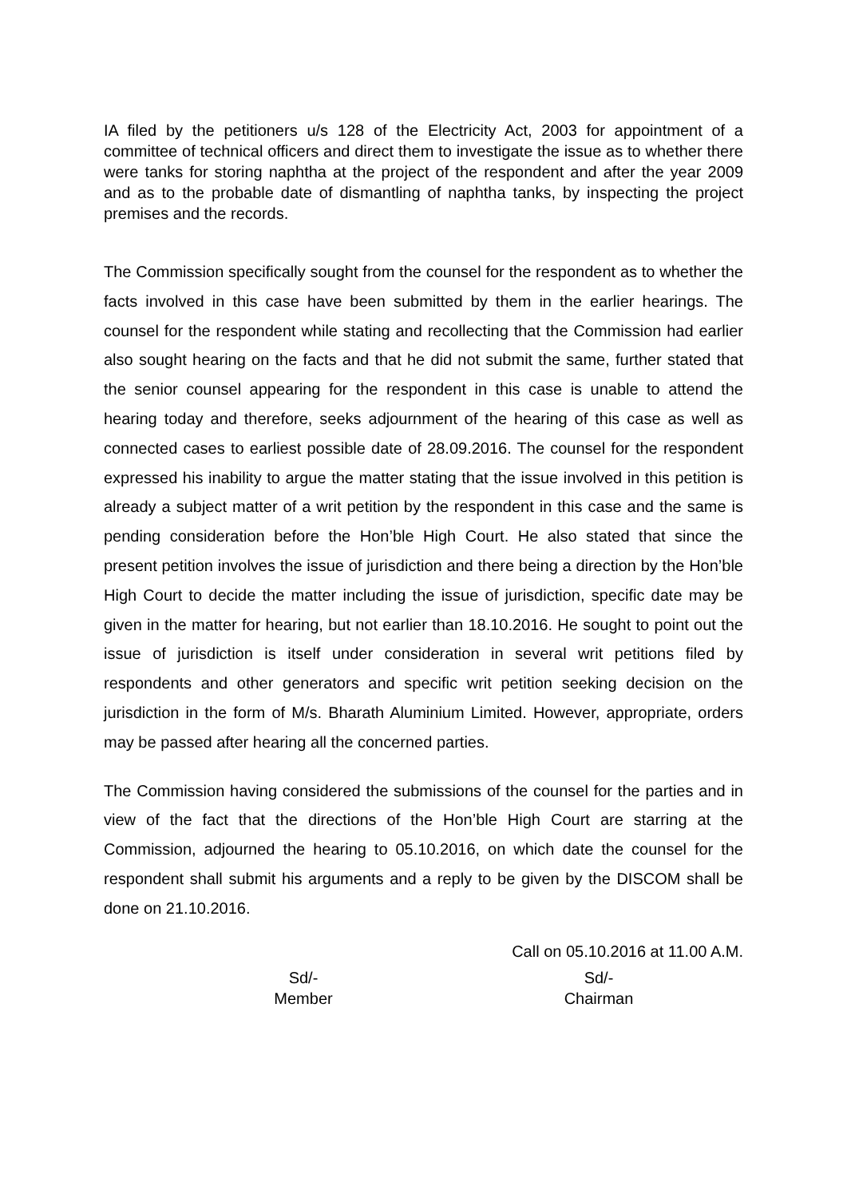IA filed by the petitioners u/s 128 of the Electricity Act, 2003 for appointment of a committee of technical officers and direct them to investigate the issue as to whether there were tanks for storing naphtha at the project of the respondent and after the year 2009 and as to the probable date of dismantling of naphtha tanks, by inspecting the project premises and the records.
The Commission specifically sought from the counsel for the respondent as to whether the facts involved in this case have been submitted by them in the earlier hearings. The counsel for the respondent while stating and recollecting that the Commission had earlier also sought hearing on the facts and that he did not submit the same, further stated that the senior counsel appearing for the respondent in this case is unable to attend the hearing today and therefore, seeks adjournment of the hearing of this case as well as connected cases to earliest possible date of 28.09.2016. The counsel for the respondent expressed his inability to argue the matter stating that the issue involved in this petition is already a subject matter of a writ petition by the respondent in this case and the same is pending consideration before the Hon’ble High Court. He also stated that since the present petition involves the issue of jurisdiction and there being a direction by the Hon’ble High Court to decide the matter including the issue of jurisdiction, specific date may be given in the matter for hearing, but not earlier than 18.10.2016. He sought to point out the issue of jurisdiction is itself under consideration in several writ petitions filed by respondents and other generators and specific writ petition seeking decision on the jurisdiction in the form of M/s. Bharath Aluminium Limited. However, appropriate, orders may be passed after hearing all the concerned parties.
The Commission having considered the submissions of the counsel for the parties and in view of the fact that the directions of the Hon’ble High Court are starring at the Commission, adjourned the hearing to 05.10.2016, on which date the counsel for the respondent shall submit his arguments and a reply to be given by the DISCOM shall be done on 21.10.2016.
Call on 05.10.2016 at 11.00 A.M.
Sd/-
Member
Sd/-
Chairman